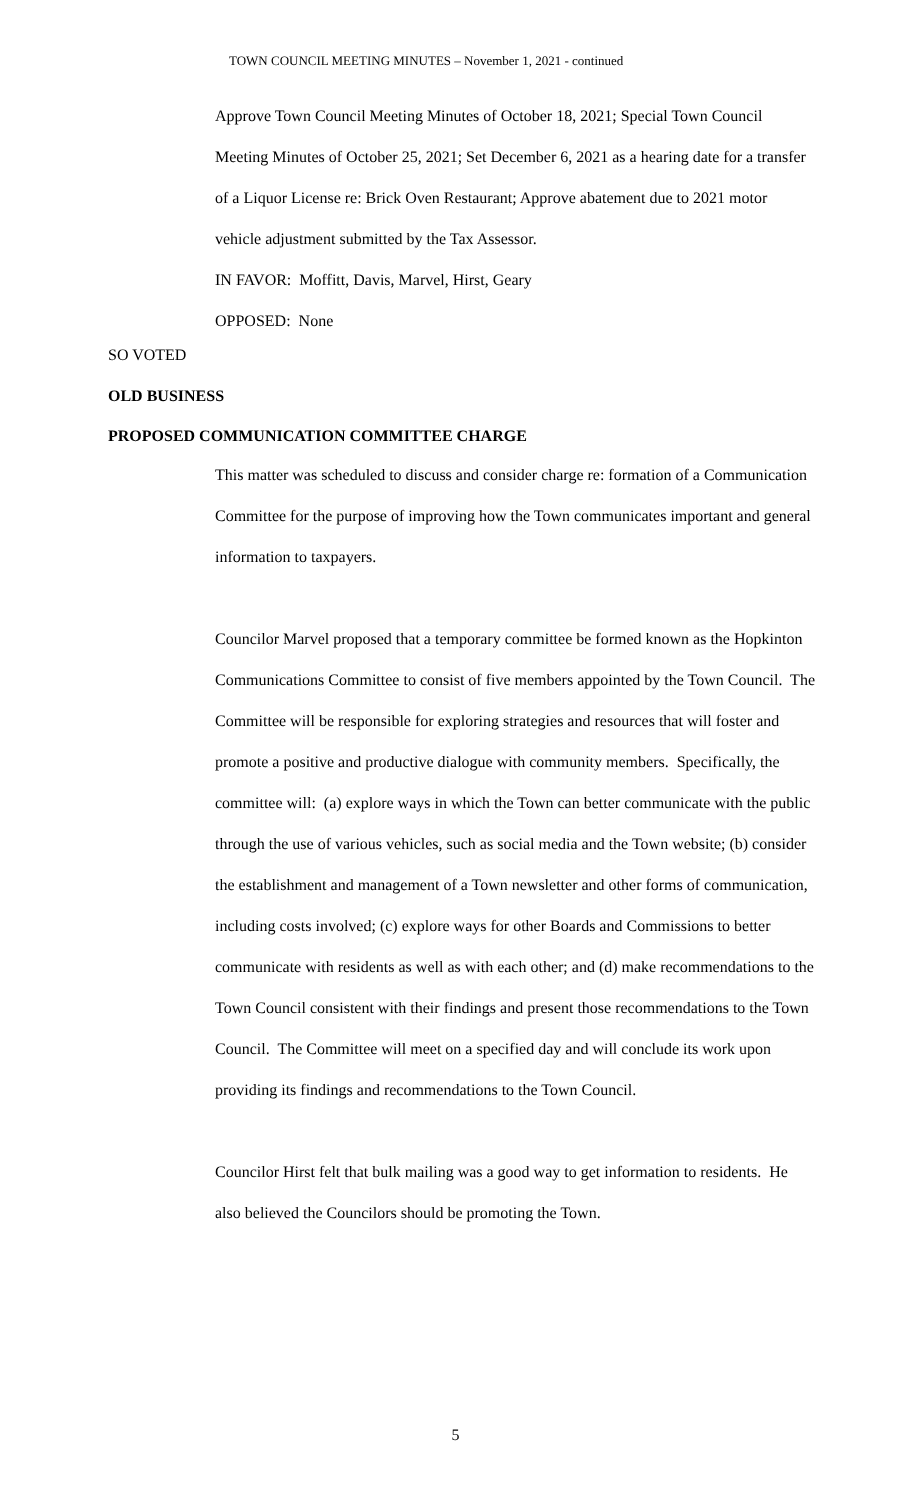TOWN COUNCIL MEETING MINUTES – November 1, 2021 - continued
Approve Town Council Meeting Minutes of October 18, 2021; Special Town Council Meeting Minutes of October 25, 2021; Set December 6, 2021 as a hearing date for a transfer of a Liquor License re: Brick Oven Restaurant; Approve abatement due to 2021 motor vehicle adjustment submitted by the Tax Assessor.
IN FAVOR: Moffitt, Davis, Marvel, Hirst, Geary
OPPOSED: None
SO VOTED
OLD BUSINESS
PROPOSED COMMUNICATION COMMITTEE CHARGE
This matter was scheduled to discuss and consider charge re: formation of a Communication Committee for the purpose of improving how the Town communicates important and general information to taxpayers.
Councilor Marvel proposed that a temporary committee be formed known as the Hopkinton Communications Committee to consist of five members appointed by the Town Council. The Committee will be responsible for exploring strategies and resources that will foster and promote a positive and productive dialogue with community members. Specifically, the committee will: (a) explore ways in which the Town can better communicate with the public through the use of various vehicles, such as social media and the Town website; (b) consider the establishment and management of a Town newsletter and other forms of communication, including costs involved; (c) explore ways for other Boards and Commissions to better communicate with residents as well as with each other; and (d) make recommendations to the Town Council consistent with their findings and present those recommendations to the Town Council. The Committee will meet on a specified day and will conclude its work upon providing its findings and recommendations to the Town Council.
Councilor Hirst felt that bulk mailing was a good way to get information to residents. He also believed the Councilors should be promoting the Town.
5